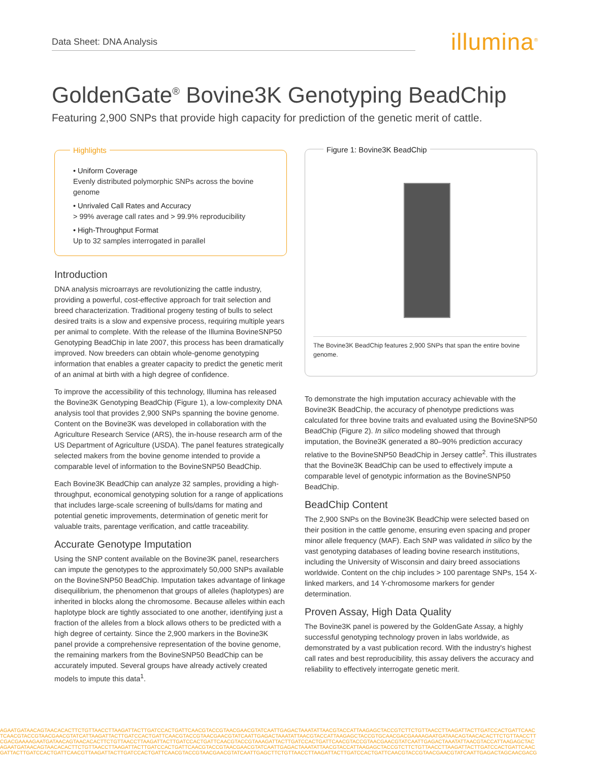Data Sheet: DNA Analysis illumina<sup>®</sup>
GoldenGate<sup>®</sup> Bovine3K Genotyping BeadChip
Featuring 2,900 SNPs that provide high capacity for prediction of the genetic merit of cattle.
Highlights
• Uniform Coverage
Evenly distributed polymorphic SNPs across the bovine genome
• Unrivaled Call Rates and Accuracy
> 99% average call rates and > 99.9% reproducibility
• High-Throughput Format
Up to 32 samples interrogated in parallel
Introduction
DNA analysis microarrays are revolutionizing the cattle industry, providing a powerful, cost-effective approach for trait selection and breed characterization. Traditional progeny testing of bulls to select desired traits is a slow and expensive process, requiring multiple years per animal to complete. With the release of the Illumina BovineSNP50 Genotyping BeadChip in late 2007, this process has been dramatically improved. Now breeders can obtain whole-genome genotyping information that enables a greater capacity to predict the genetic merit of an animal at birth with a high degree of confidence.
To improve the accessibility of this technology, Illumina has released the Bovine3K Genotyping BeadChip (Figure 1), a low-complexity DNA analysis tool that provides 2,900 SNPs spanning the bovine genome. Content on the Bovine3K was developed in collaboration with the Agriculture Research Service (ARS), the in-house research arm of the US Department of Agriculture (USDA). The panel features strategically selected makers from the bovine genome intended to provide a comparable level of information to the BovineSNP50 BeadChip.
Each Bovine3K BeadChip can analyze 32 samples, providing a high-throughput, economical genotyping solution for a range of applications that includes large-scale screening of bulls/dams for mating and potential genetic improvements, determination of genetic merit for valuable traits, parentage verification, and cattle traceability.
Accurate Genotype Imputation
Using the SNP content available on the Bovine3K panel, researchers can impute the genotypes to the approximately 50,000 SNPs available on the BovineSNP50 BeadChip. Imputation takes advantage of linkage disequilibrium, the phenomenon that groups of alleles (haplotypes) are inherited in blocks along the chromosome. Because alleles within each haplotype block are tightly associated to one another, identifying just a fraction of the alleles from a block allows others to be predicted with a high degree of certainty. Since the 2,900 markers in the Bovine3K panel provide a comprehensive representation of the bovine genome, the remaining markers from the BovineSNP50 BeadChip can be accurately imputed. Several groups have already actively created models to impute this data<sup>1</sup>.
Figure 1: Bovine3K BeadChip
The Bovine3K BeadChip features 2,900 SNPs that span the entire bovine genome.
To demonstrate the high imputation accuracy achievable with the Bovine3K BeadChip, the accuracy of phenotype predictions was calculated for three bovine traits and evaluated using the BovineSNP50 BeadChip (Figure 2). In silico modeling showed that through imputation, the Bovine3K generated a 80–90% prediction accuracy relative to the BovineSNP50 BeadChip in Jersey cattle<sup>2</sup>. This illustrates that the Bovine3K BeadChip can be used to effectively impute a comparable level of genotypic information as the BovineSNP50 BeadChip.
BeadChip Content
The 2,900 SNPs on the Bovine3K BeadChip were selected based on their position in the cattle genome, ensuring even spacing and proper minor allele frequency (MAF). Each SNP was validated in silico by the vast genotyping databases of leading bovine research institutions, including the University of Wisconsin and dairy breed associations worldwide. Content on the chip includes > 100 parentage SNPs, 154 X-linked markers, and 14 Y-chromosome markers for gender determination.
Proven Assay, High Data Quality
The Bovine3K panel is powered by the GoldenGate Assay, a highly successful genotyping technology proven in labs worldwide, as demonstrated by a vast publication record. With the industry's highest call rates and best reproducibility, this assay delivers the accuracy and reliability to effectively interrogate genetic merit.
AGAATGATAACAGTAACACACTTCTGTTAACCTTAAGATTACTTGATCCACTGATTCAACGTACCGTAACGAACGTATCAATTGAGACTAAATATTAACGTACCATTAAGAGCTACCGTCTTCTGTTAACCTTAAGATTACTTGATCCACTGATTCAAC
TCAACGTACCGTAACGAACGTATCATTAAGATTACTTGATCCACTGATTCAACGTACCGTAACGAACGTATCAATTGAGACTAAATATTAACGTACCATTAAGAGCTACCGTGCAACGACGAAAAGAATGATAACAGTAACACACTTCTGTTAACCTT
CGACGAAAAGAATGATAACAGTAACACACTTCTGTTAACCTTAAGATTACTTGATCCACTGATTCAACGTACCGTAAAGATTACTTGATCCACTGATTCAACGTACCGTAACGAACGTATCAATTGAGACTAAATATTAACGTACCATTAAGAGCTAC
AGAATGATAACAGTAACACACTTCTGTTAACCTTAAGATTACTTGATCCACTGATTCAACGTACCGTAACGAACGTATCAATTGAGACTAAATATTAACGTACCATTAAGAGCTACCGTCTTCTGTTAACCTTAAGATTACTTGATCCACTGATTCAAC
GATTACTTGATCCACTGATTCAACGTTAAGATTACTTGATCCACTGATTCAACGTACCGTAACGAACGTATCAATTGAGCTTCTGTTAACCTTAAGATTACTTGATCCACTGATTCAACGTACCGTAACGAACGTATCAATTGAGACTAGCAACGACG